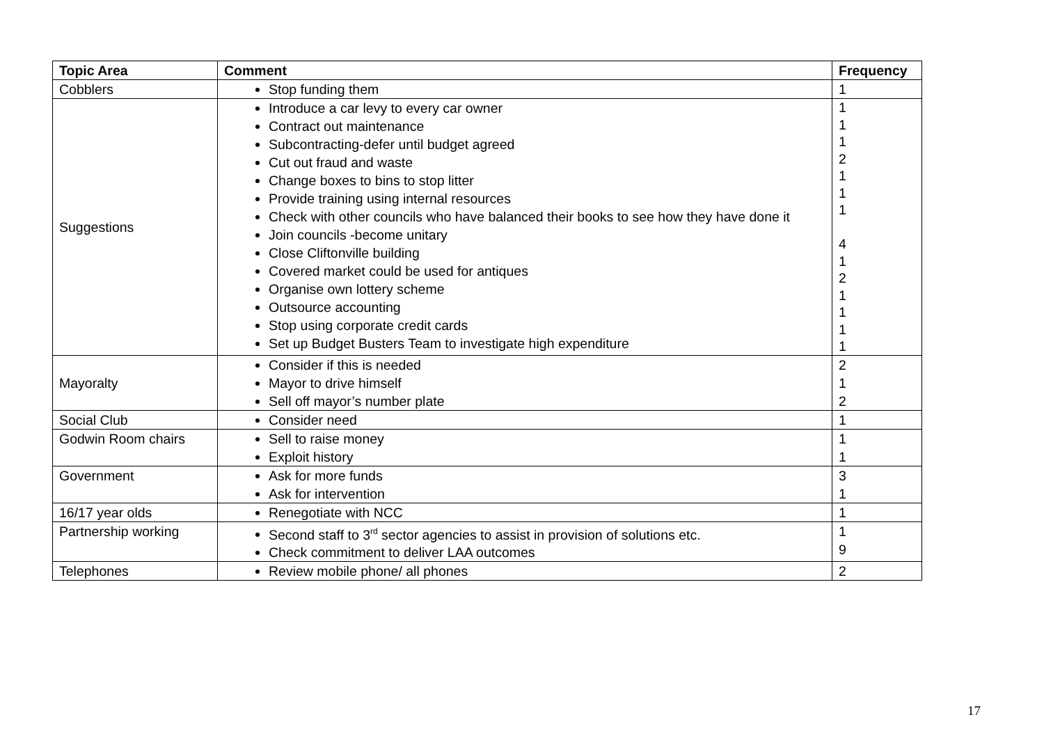| Topic Area | Comment | Frequency |
| --- | --- | --- |
| Cobblers | Stop funding them | 1 |
| Suggestions | Introduce a car levy to every car owner Contract out maintenance Subcontracting-defer until budget agreed Cut out fraud and waste Change boxes to bins to stop litter Provide training using internal resources Check with other councils who have balanced their books to see how they have done it Join councils -become unitary Close Cliftonville building Covered market could be used for antiques Organise own lottery scheme Outsource accounting Stop using corporate credit cards Set up Budget Busters Team to investigate high expenditure | 1 1 1 2 1 1 1 4 1 2 1 1 1 1 |
| Mayoralty | Consider if this is needed Mayor to drive himself Sell off mayor’s number plate | 2 1 2 |
| Social Club | Consider need | 1 |
| Godwin Room chairs | Sell to raise money Exploit history | 1 1 |
| Government | Ask for more funds Ask for intervention | 3 1 |
| 16/17 year olds | Renegotiate with NCC | 1 |
| Partnership working | Second staff to 3<sup>rd</sup> sector agencies to assist in provision of solutions etc. Check commitment to deliver LAA outcomes | 1 9 |
| Telephones | Review mobile phone/ all phones | 2 |
17